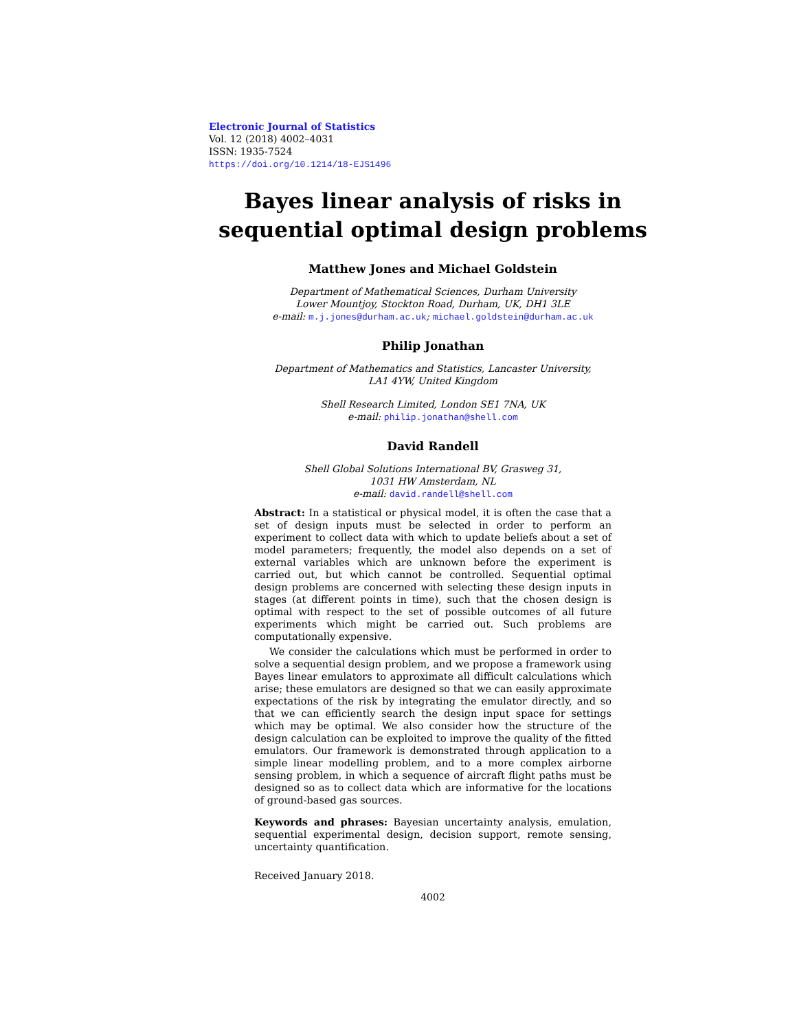Electronic Journal of Statistics
Vol. 12 (2018) 4002–4031
ISSN: 1935-7524
https://doi.org/10.1214/18-EJS1496
Bayes linear analysis of risks in
sequential optimal design problems
Matthew Jones and Michael Goldstein
Department of Mathematical Sciences, Durham University
Lower Mountjoy, Stockton Road, Durham, UK, DH1 3LE
e-mail: m.j.jones@durham.ac.uk; michael.goldstein@durham.ac.uk
Philip Jonathan
Department of Mathematics and Statistics, Lancaster University,
LA1 4YW, United Kingdom
Shell Research Limited, London SE1 7NA, UK
e-mail: philip.jonathan@shell.com
David Randell
Shell Global Solutions International BV, Grasweg 31,
1031 HW Amsterdam, NL
e-mail: david.randell@shell.com
Abstract: In a statistical or physical model, it is often the case that a set of design inputs must be selected in order to perform an experiment to collect data with which to update beliefs about a set of model parameters; frequently, the model also depends on a set of external variables which are unknown before the experiment is carried out, but which cannot be controlled. Sequential optimal design problems are concerned with selecting these design inputs in stages (at different points in time), such that the chosen design is optimal with respect to the set of possible outcomes of all future experiments which might be carried out. Such problems are computationally expensive.
We consider the calculations which must be performed in order to solve a sequential design problem, and we propose a framework using Bayes linear emulators to approximate all difficult calculations which arise; these emulators are designed so that we can easily approximate expectations of the risk by integrating the emulator directly, and so that we can efficiently search the design input space for settings which may be optimal. We also consider how the structure of the design calculation can be exploited to improve the quality of the fitted emulators. Our framework is demonstrated through application to a simple linear modelling problem, and to a more complex airborne sensing problem, in which a sequence of aircraft flight paths must be designed so as to collect data which are informative for the locations of ground-based gas sources.
Keywords and phrases: Bayesian uncertainty analysis, emulation, sequential experimental design, decision support, remote sensing, uncertainty quantification.
Received January 2018.
4002